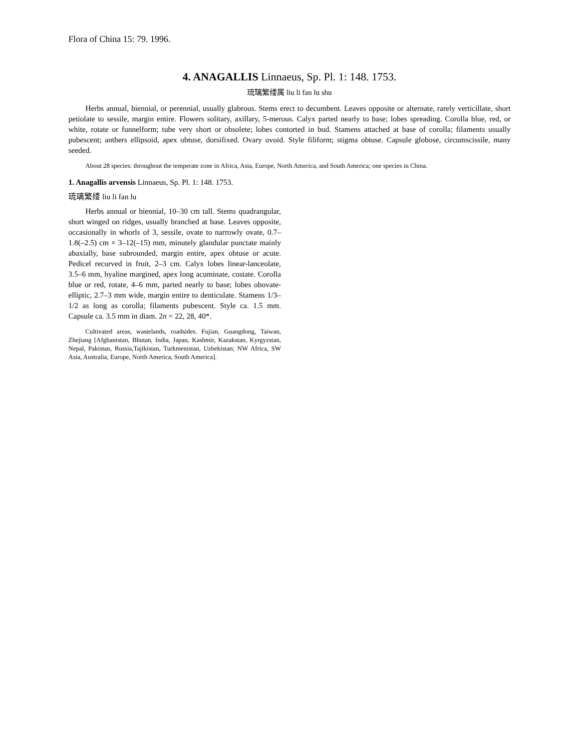Flora of China 15: 79. 1996.
4. ANAGALLIS Linnaeus, Sp. Pl. 1: 148. 1753.
琉璃繁缕属 liu li fan lu shu
Herbs annual, biennial, or perennial, usually glabrous. Stems erect to decumbent. Leaves opposite or alternate, rarely verticillate, short petiolate to sessile, margin entire. Flowers solitary, axillary, 5-merous. Calyx parted nearly to base; lobes spreading. Corolla blue, red, or white, rotate or funnelform; tube very short or obsolete; lobes contorted in bud. Stamens attached at base of corolla; filaments usually pubescent; anthers ellipsoid, apex obtuse, dorsifixed. Ovary ovoid. Style filiform; stigma obtuse. Capsule globose, circumscissile, many seeded.
About 28 species: throughout the temperate zone in Africa, Asia, Europe, North America, and South America; one species in China.
1. Anagallis arvensis Linnaeus, Sp. Pl. 1: 148. 1753.
琉璃繁缕 liu li fan lu
Herbs annual or biennial, 10–30 cm tall. Stems quadrangular, short winged on ridges, usually branched at base. Leaves opposite, occasionally in whorls of 3, sessile, ovate to narrowly ovate, 0.7–1.8(–2.5) cm × 3–12(–15) mm, minutely glandular punctate mainly abaxially, base subrounded, margin entire, apex obtuse or acute. Pedicel recurved in fruit, 2–3 cm. Calyx lobes linear-lanceolate, 3.5–6 mm, hyaline margined, apex long acuminate, costate. Corolla blue or red, rotate, 4–6 mm, parted nearly to base; lobes obovate-elliptic, 2.7–3 mm wide, margin entire to denticulate. Stamens 1/3–1/2 as long as corolla; filaments pubescent. Style ca. 1.5 mm. Capsule ca. 3.5 mm in diam. 2n = 22, 28, 40*.
Cultivated areas, wastelands, roadsides. Fujian, Guangdong, Taiwan, Zhejiang [Afghanistan, Bhutan, India, Japan, Kashmir, Kazakstan, Kyrgyzstan, Nepal, Pakistan, Russia,Tajikistan, Turkmenistan, Uzbekistan; NW Africa, SW Asia, Australia, Europe, North America, South America].